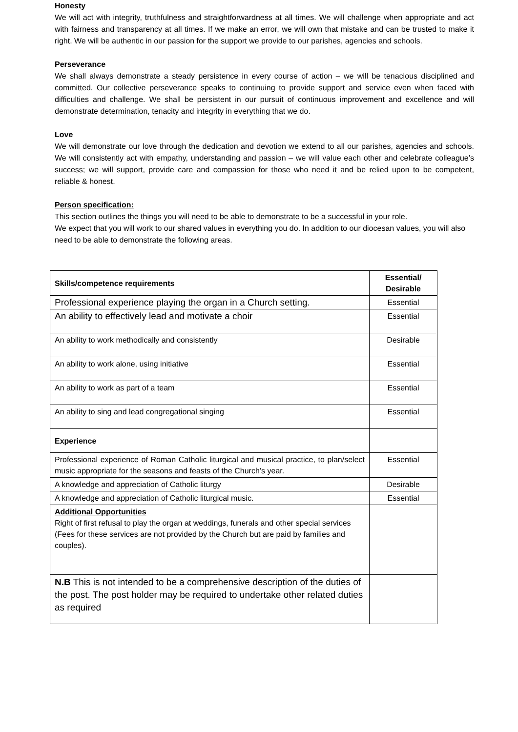Honesty
We will act with integrity, truthfulness and straightforwardness at all times. We will challenge when appropriate and act with fairness and transparency at all times. If we make an error, we will own that mistake and can be trusted to make it right. We will be authentic in our passion for the support we provide to our parishes, agencies and schools.
Perseverance
We shall always demonstrate a steady persistence in every course of action – we will be tenacious disciplined and committed. Our collective perseverance speaks to continuing to provide support and service even when faced with difficulties and challenge. We shall be persistent in our pursuit of continuous improvement and excellence and will demonstrate determination, tenacity and integrity in everything that we do.
Love
We will demonstrate our love through the dedication and devotion we extend to all our parishes, agencies and schools. We will consistently act with empathy, understanding and passion – we will value each other and celebrate colleague’s success; we will support, provide care and compassion for those who need it and be relied upon to be competent, reliable & honest.
Person specification:
This section outlines the things you will need to be able to demonstrate to be a successful in your role.
We expect that you will work to our shared values in everything you do. In addition to our diocesan values, you will also need to be able to demonstrate the following areas.
| Skills/competence requirements | Essential/ Desirable |
| Professional experience playing the organ in a Church setting. | Essential |
| An ability to effectively lead and motivate a choir | Essential |
| An ability to work methodically and consistently | Desirable |
| An ability to work alone, using initiative | Essential |
| An ability to work as part of a team | Essential |
| An ability to sing and lead congregational singing | Essential |
| Experience | |
| Professional experience of Roman Catholic liturgical and musical practice, to plan/select music appropriate for the seasons and feasts of the Church’s year. | Essential |
| A knowledge and appreciation of Catholic liturgy | Desirable |
| A knowledge and appreciation of Catholic liturgical music. | Essential |
| Additional Opportunities Right of first refusal to play the organ at weddings, funerals and other special services (Fees for these services are not provided by the Church but are paid by families and couples). | |
| N.B This is not intended to be a comprehensive description of the duties of the post. The post holder may be required to undertake other related duties as required | |